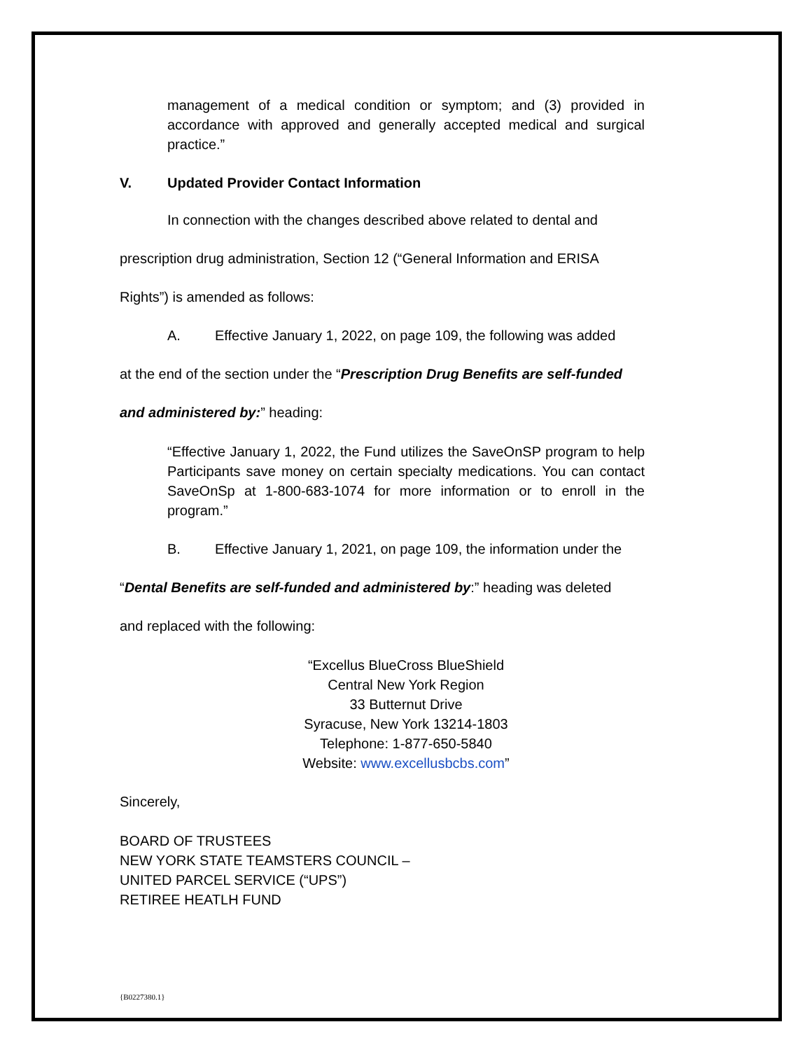management of a medical condition or symptom; and (3) provided in accordance with approved and generally accepted medical and surgical practice.”
V. Updated Provider Contact Information
In connection with the changes described above related to dental and
prescription drug administration, Section 12 (“General Information and ERISA
Rights”) is amended as follows:
A. Effective January 1, 2022, on page 109, the following was added
at the end of the section under the “Prescription Drug Benefits are self-funded
and administered by:” heading:
“Effective January 1, 2022, the Fund utilizes the SaveOnSP program to help Participants save money on certain specialty medications. You can contact SaveOnSp at 1-800-683-1074 for more information or to enroll in the program.”
B. Effective January 1, 2021, on page 109, the information under the
“Dental Benefits are self-funded and administered by:” heading was deleted
and replaced with the following:
“Excellus BlueCross BlueShield
Central New York Region
33 Butternut Drive
Syracuse, New York 13214-1803
Telephone: 1-877-650-5840
Website: www.excellusbcbs.com”
Sincerely,
BOARD OF TRUSTEES
NEW YORK STATE TEAMSTERS COUNCIL –
UNITED PARCEL SERVICE (“UPS”)
RETIREE HEATLH FUND
{B0227380.1}